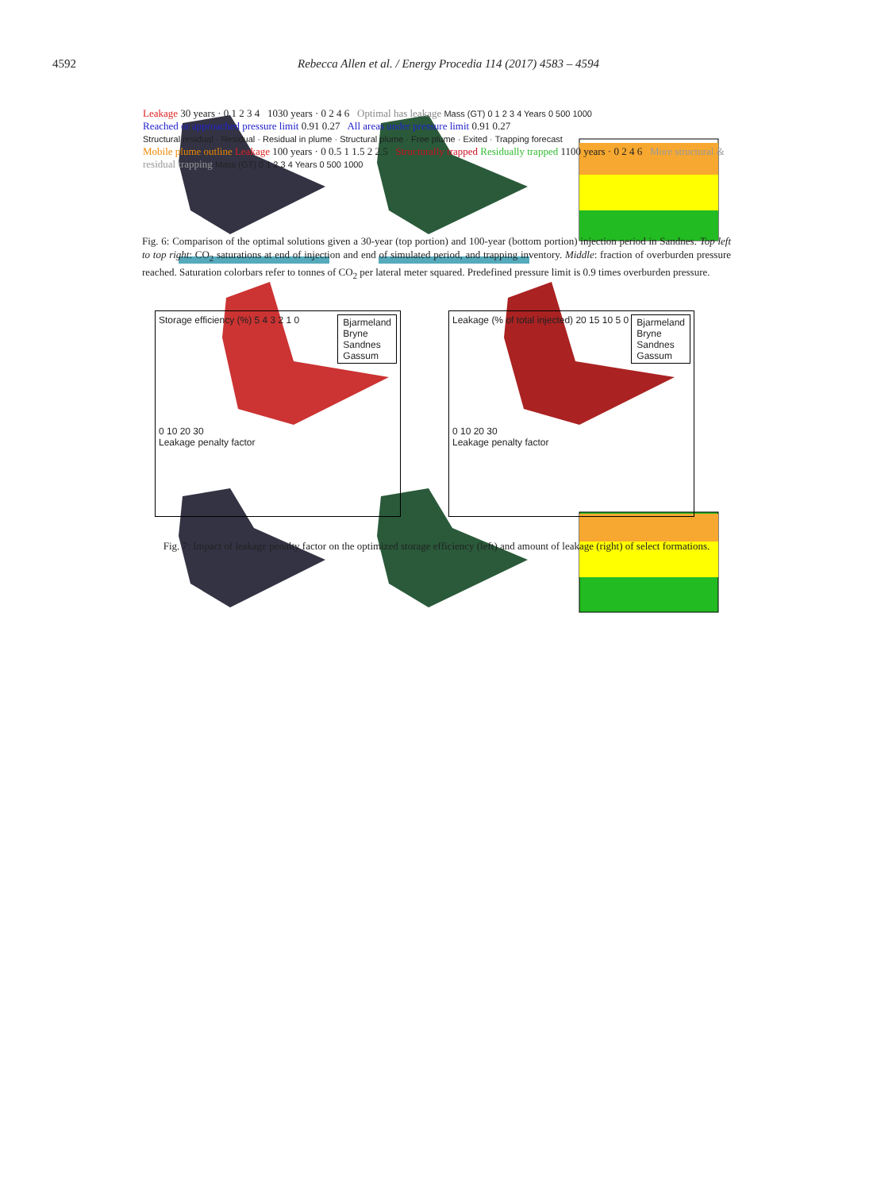4592 Rebecca Allen et al. / Energy Procedia 114 (2017) 4583 – 4594
Leakage 30 years · 0 1 2 3 4 1030 years · 0 2 4 6 Optimal has leakage Mass (GT) 0 1 2 3 4 Years 0 500 1000
Reached or approached pressure limit 0.91 0.27 All areas under pressure limit 0.91 0.27
Structural residual · Residual · Residual in plume · Structural plume · Free plume · Exited · Trapping forecast
Mobile plume outline Leakage 100 years · 0 0.5 1 1.5 2 2.5 Structurally trapped Residually trapped 1100 years · 0 2 4 6 More structural & residual trapping Mass (GT) 0 1 2 3 4 Years 0 500 1000
Fig. 6: Comparison of the optimal solutions given a 30-year (top portion) and 100-year (bottom portion) injection period in Sandnes. Top left to top right: CO<sub>2</sub> saturations at end of injection and end of simulated period, and trapping inventory. Middle: fraction of overburden pressure reached. Saturation colorbars refer to tonnes of CO<sub>2</sub> per lateral meter squared. Predefined pressure limit is 0.9 times overburden pressure.
Bjarmeland
Bryne
Sandnes
Gassum
Storage efficiency (%) 5 4 3 2 1 0
0 10 20 30
Leakage penalty factor
Bjarmeland
Bryne
Sandnes
Gassum
Leakage (% of total injected) 20 15 10 5 0
0 10 20 30
Leakage penalty factor
Fig. 7: Impact of leakage penalty factor on the optimized storage efficiency (left) and amount of leakage (right) of select formations.